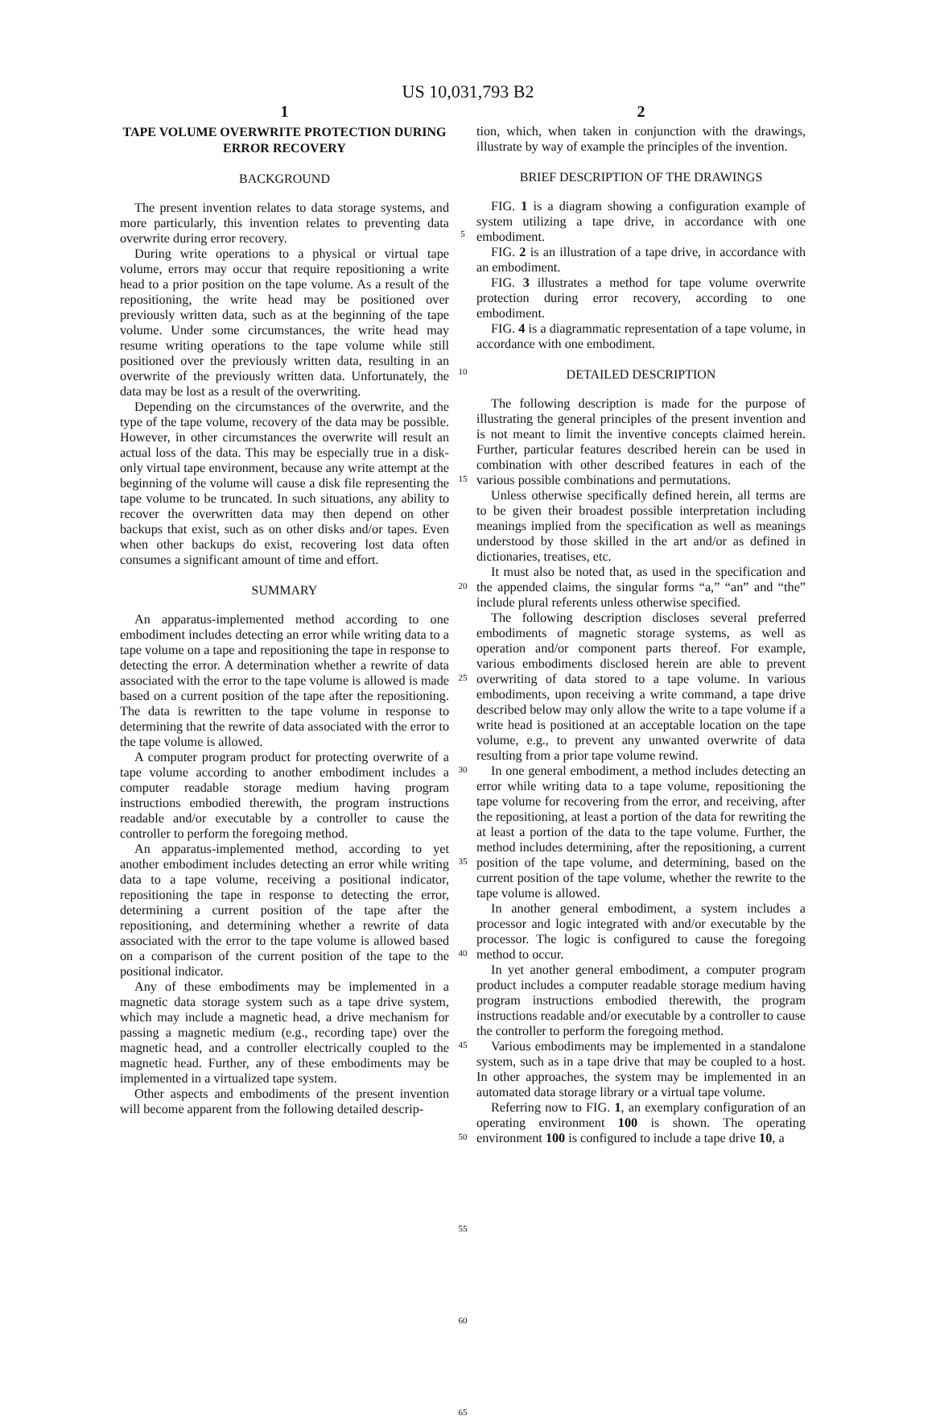US 10,031,793 B2
1
TAPE VOLUME OVERWRITE PROTECTION DURING ERROR RECOVERY
BACKGROUND
The present invention relates to data storage systems, and more particularly, this invention relates to preventing data overwrite during error recovery.
During write operations to a physical or virtual tape volume, errors may occur that require repositioning a write head to a prior position on the tape volume. As a result of the repositioning, the write head may be positioned over previously written data, such as at the beginning of the tape volume. Under some circumstances, the write head may resume writing operations to the tape volume while still positioned over the previously written data, resulting in an overwrite of the previously written data. Unfortunately, the data may be lost as a result of the overwriting.
Depending on the circumstances of the overwrite, and the type of the tape volume, recovery of the data may be possible. However, in other circumstances the overwrite will result an actual loss of the data. This may be especially true in a disk-only virtual tape environment, because any write attempt at the beginning of the volume will cause a disk file representing the tape volume to be truncated. In such situations, any ability to recover the overwritten data may then depend on other backups that exist, such as on other disks and/or tapes. Even when other backups do exist, recovering lost data often consumes a significant amount of time and effort.
SUMMARY
An apparatus-implemented method according to one embodiment includes detecting an error while writing data to a tape volume on a tape and repositioning the tape in response to detecting the error. A determination whether a rewrite of data associated with the error to the tape volume is allowed is made based on a current position of the tape after the repositioning. The data is rewritten to the tape volume in response to determining that the rewrite of data associated with the error to the tape volume is allowed.
A computer program product for protecting overwrite of a tape volume according to another embodiment includes a computer readable storage medium having program instructions embodied therewith, the program instructions readable and/or executable by a controller to cause the controller to perform the foregoing method.
An apparatus-implemented method, according to yet another embodiment includes detecting an error while writing data to a tape volume, receiving a positional indicator, repositioning the tape in response to detecting the error, determining a current position of the tape after the repositioning, and determining whether a rewrite of data associated with the error to the tape volume is allowed based on a comparison of the current position of the tape to the positional indicator.
Any of these embodiments may be implemented in a magnetic data storage system such as a tape drive system, which may include a magnetic head, a drive mechanism for passing a magnetic medium (e.g., recording tape) over the magnetic head, and a controller electrically coupled to the magnetic head. Further, any of these embodiments may be implemented in a virtualized tape system.
Other aspects and embodiments of the present invention will become apparent from the following detailed descrip-
5
10
15
20
25
30
35
40
45
50
55
60
65
2
tion, which, when taken in conjunction with the drawings, illustrate by way of example the principles of the invention.
BRIEF DESCRIPTION OF THE DRAWINGS
FIG. 1 is a diagram showing a configuration example of system utilizing a tape drive, in accordance with one embodiment.
FIG. 2 is an illustration of a tape drive, in accordance with an embodiment.
FIG. 3 illustrates a method for tape volume overwrite protection during error recovery, according to one embodiment.
FIG. 4 is a diagrammatic representation of a tape volume, in accordance with one embodiment.
DETAILED DESCRIPTION
The following description is made for the purpose of illustrating the general principles of the present invention and is not meant to limit the inventive concepts claimed herein. Further, particular features described herein can be used in combination with other described features in each of the various possible combinations and permutations.
Unless otherwise specifically defined herein, all terms are to be given their broadest possible interpretation including meanings implied from the specification as well as meanings understood by those skilled in the art and/or as defined in dictionaries, treatises, etc.
It must also be noted that, as used in the specification and the appended claims, the singular forms “a,” “an” and “the” include plural referents unless otherwise specified.
The following description discloses several preferred embodiments of magnetic storage systems, as well as operation and/or component parts thereof. For example, various embodiments disclosed herein are able to prevent overwriting of data stored to a tape volume. In various embodiments, upon receiving a write command, a tape drive described below may only allow the write to a tape volume if a write head is positioned at an acceptable location on the tape volume, e.g., to prevent any unwanted overwrite of data resulting from a prior tape volume rewind.
In one general embodiment, a method includes detecting an error while writing data to a tape volume, repositioning the tape volume for recovering from the error, and receiving, after the repositioning, at least a portion of the data for rewriting the at least a portion of the data to the tape volume. Further, the method includes determining, after the repositioning, a current position of the tape volume, and determining, based on the current position of the tape volume, whether the rewrite to the tape volume is allowed.
In another general embodiment, a system includes a processor and logic integrated with and/or executable by the processor. The logic is configured to cause the foregoing method to occur.
In yet another general embodiment, a computer program product includes a computer readable storage medium having program instructions embodied therewith, the program instructions readable and/or executable by a controller to cause the controller to perform the foregoing method.
Various embodiments may be implemented in a standalone system, such as in a tape drive that may be coupled to a host. In other approaches, the system may be implemented in an automated data storage library or a virtual tape volume.
Referring now to FIG. 1, an exemplary configuration of an operating environment 100 is shown. The operating environment 100 is configured to include a tape drive 10, a